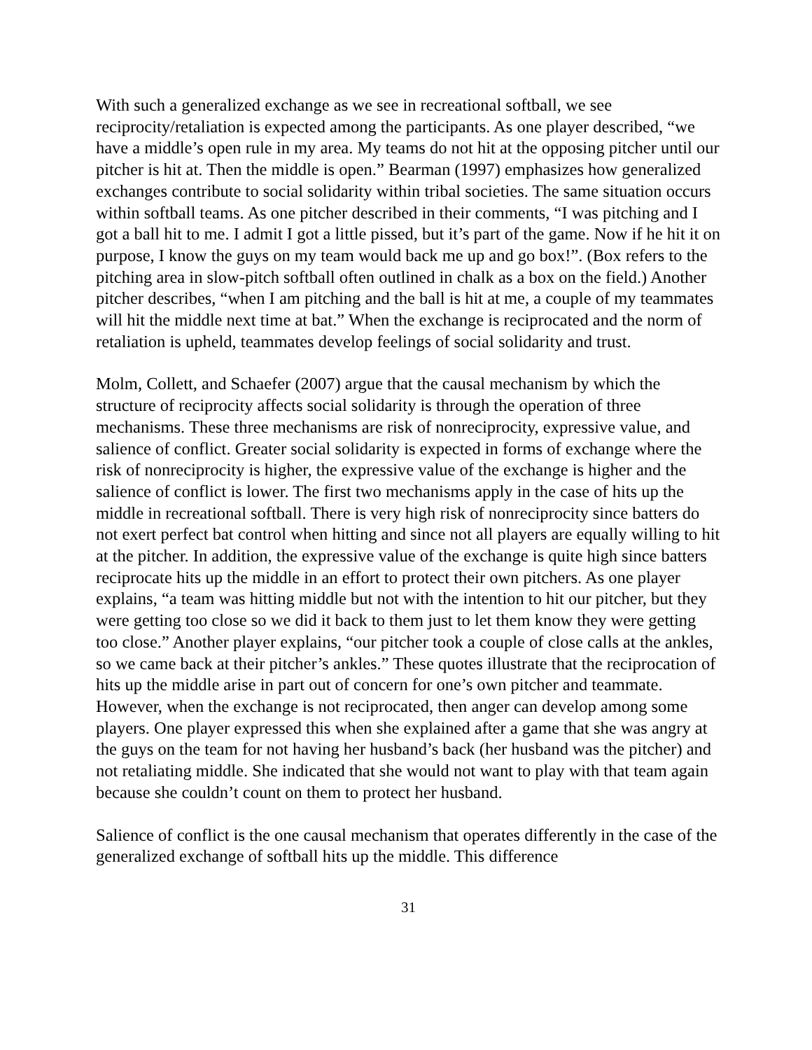With such a generalized exchange as we see in recreational softball, we see reciprocity/retaliation is expected among the participants. As one player described, “we have a middle’s open rule in my area. My teams do not hit at the opposing pitcher until our pitcher is hit at. Then the middle is open.” Bearman (1997) emphasizes how generalized exchanges contribute to social solidarity within tribal societies. The same situation occurs within softball teams. As one pitcher described in their comments, “I was pitching and I got a ball hit to me. I admit I got a little pissed, but it’s part of the game. Now if he hit it on purpose, I know the guys on my team would back me up and go box!”. (Box refers to the pitching area in slow-pitch softball often outlined in chalk as a box on the field.) Another pitcher describes, “when I am pitching and the ball is hit at me, a couple of my teammates will hit the middle next time at bat.” When the exchange is reciprocated and the norm of retaliation is upheld, teammates develop feelings of social solidarity and trust.
Molm, Collett, and Schaefer (2007) argue that the causal mechanism by which the structure of reciprocity affects social solidarity is through the operation of three mechanisms. These three mechanisms are risk of nonreciprocity, expressive value, and salience of conflict. Greater social solidarity is expected in forms of exchange where the risk of nonreciprocity is higher, the expressive value of the exchange is higher and the salience of conflict is lower. The first two mechanisms apply in the case of hits up the middle in recreational softball. There is very high risk of nonreciprocity since batters do not exert perfect bat control when hitting and since not all players are equally willing to hit at the pitcher. In addition, the expressive value of the exchange is quite high since batters reciprocate hits up the middle in an effort to protect their own pitchers. As one player explains, “a team was hitting middle but not with the intention to hit our pitcher, but they were getting too close so we did it back to them just to let them know they were getting too close.” Another player explains, “our pitcher took a couple of close calls at the ankles, so we came back at their pitcher’s ankles.” These quotes illustrate that the reciprocation of hits up the middle arise in part out of concern for one’s own pitcher and teammate. However, when the exchange is not reciprocated, then anger can develop among some players. One player expressed this when she explained after a game that she was angry at the guys on the team for not having her husband’s back (her husband was the pitcher) and not retaliating middle. She indicated that she would not want to play with that team again because she couldn’t count on them to protect her husband.
Salience of conflict is the one causal mechanism that operates differently in the case of the generalized exchange of softball hits up the middle. This difference
31